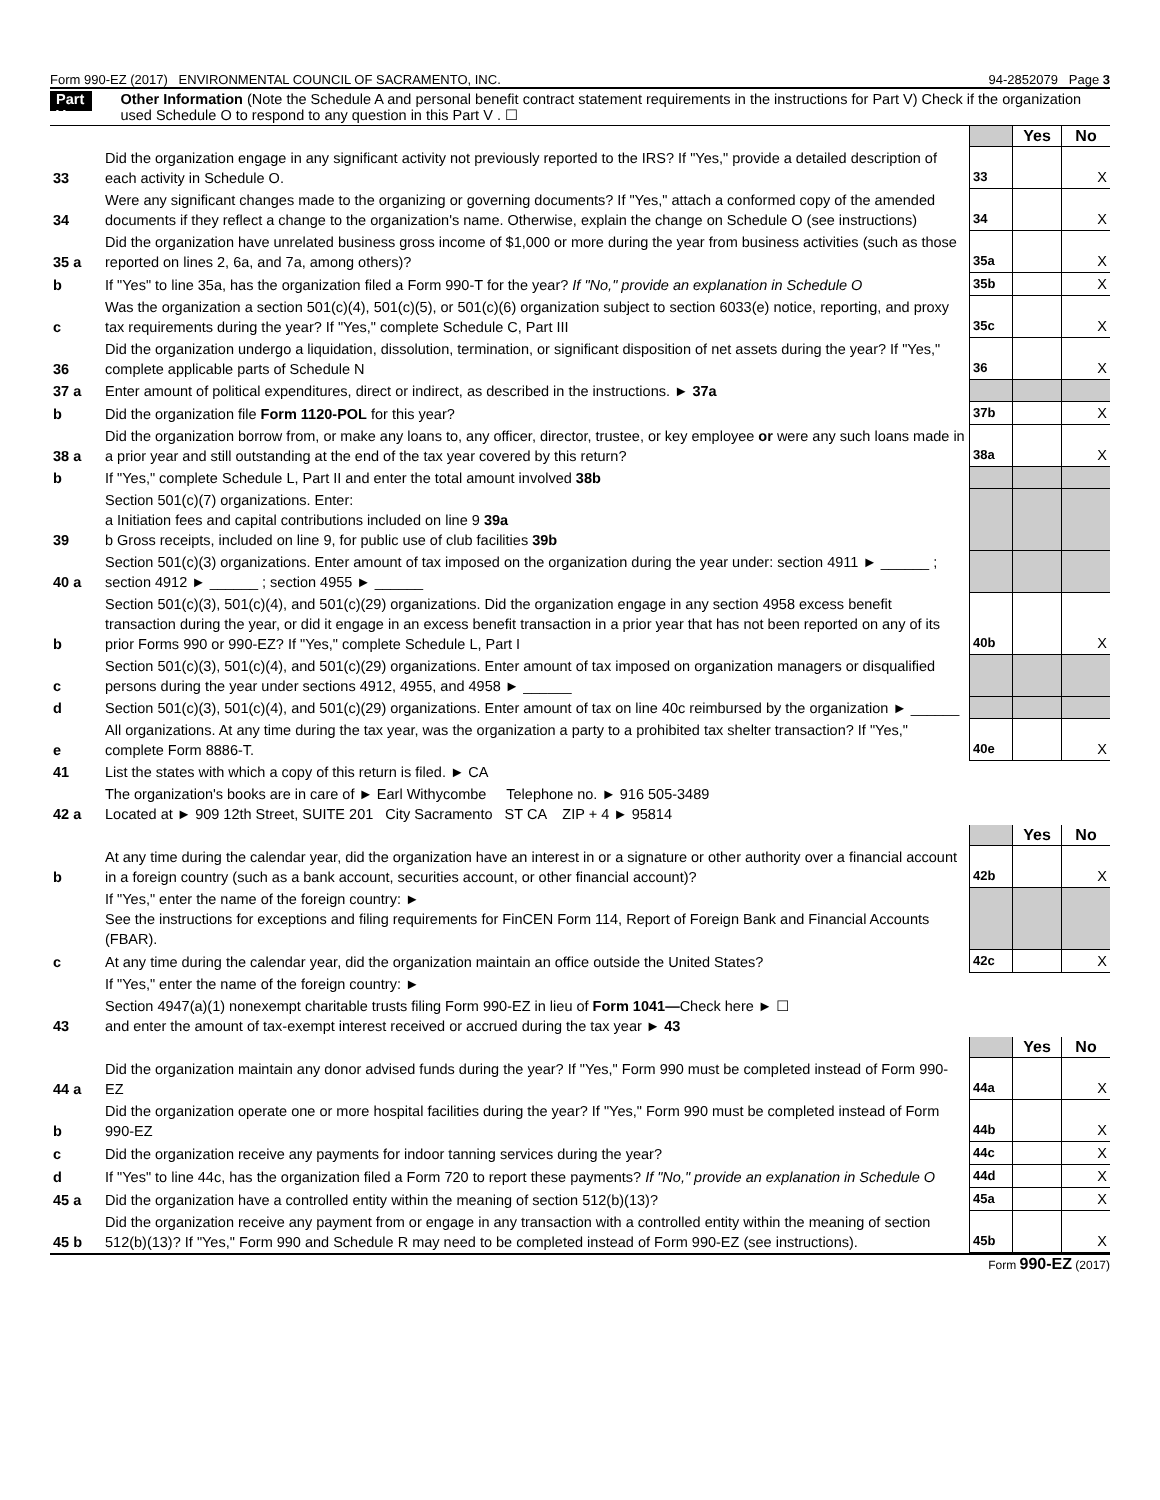Form 990-EZ (2017) ENVIRONMENTAL COUNCIL OF SACRAMENTO, INC. 94-2852079 Page 3
Part V Other Information (Note the Schedule A and personal benefit contract statement requirements in the instructions for Part V) Check if the organization used Schedule O to respond to any question in this Part V . ☐
| | | | Yes | No |
| 33 | Did the organization engage in any significant activity not previously reported to the IRS? If "Yes," provide a detailed description of each activity in Schedule O. | 33 | | X |
| 34 | Were any significant changes made to the organizing or governing documents? If "Yes," attach a conformed copy of the amended documents if they reflect a change to the organization's name. Otherwise, explain the change on Schedule O (see instructions) | 34 | | X |
| 35 a | Did the organization have unrelated business gross income of $1,000 or more during the year from business activities (such as those reported on lines 2, 6a, and 7a, among others)? | 35a | | X |
| b | If "Yes" to line 35a, has the organization filed a Form 990-T for the year? If "No," provide an explanation in Schedule O | 35b | | X |
| c | Was the organization a section 501(c)(4), 501(c)(5), or 501(c)(6) organization subject to section 6033(e) notice, reporting, and proxy tax requirements during the year? If "Yes," complete Schedule C, Part III | 35c | | X |
| 36 | Did the organization undergo a liquidation, dissolution, termination, or significant disposition of net assets during the year? If "Yes," complete applicable parts of Schedule N | 36 | | X |
| 37 a | Enter amount of political expenditures, direct or indirect, as described in the instructions. ► 37a | | | |
| b | Did the organization file Form 1120-POL for this year? | 37b | | X |
| 38 a | Did the organization borrow from, or make any loans to, any officer, director, trustee, or key employee or were any such loans made in a prior year and still outstanding at the end of the tax year covered by this return? | 38a | | X |
| b | If "Yes," complete Schedule L, Part II and enter the total amount involved 38b | | | |
| 39 | Section 501(c)(7) organizations. Enter: a Initiation fees and capital contributions included on line 9 39a b Gross receipts, included on line 9, for public use of club facilities 39b | | | |
| 40 a | Section 501(c)(3) organizations. Enter amount of tax imposed on the organization during the year under: section 4911 ► ______ ; section 4912 ► ______ ; section 4955 ► ______ | | | |
| b | Section 501(c)(3), 501(c)(4), and 501(c)(29) organizations. Did the organization engage in any section 4958 excess benefit transaction during the year, or did it engage in an excess benefit transaction in a prior year that has not been reported on any of its prior Forms 990 or 990-EZ? If "Yes," complete Schedule L, Part I | 40b | | X |
| c | Section 501(c)(3), 501(c)(4), and 501(c)(29) organizations. Enter amount of tax imposed on organization managers or disqualified persons during the year under sections 4912, 4955, and 4958 ► ______ | | | |
| d | Section 501(c)(3), 501(c)(4), and 501(c)(29) organizations. Enter amount of tax on line 40c reimbursed by the organization ► ______ | | | |
| e | All organizations. At any time during the tax year, was the organization a party to a prohibited tax shelter transaction? If "Yes," complete Form 8886-T. | 40e | | X |
| 41 | List the states with which a copy of this return is filed. ► CA | | | |
| 42 a | The organization's books are in care of ► Earl Withycombe Telephone no. ► 916 505-3489 Located at ► 909 12th Street, SUITE 201 City Sacramento ST CA ZIP + 4 ► 95814 | | | |
| | | | Yes | No |
| b | At any time during the calendar year, did the organization have an interest in or a signature or other authority over a financial account in a foreign country (such as a bank account, securities account, or other financial account)? | 42b | | X |
| | If "Yes," enter the name of the foreign country: ► See the instructions for exceptions and filing requirements for FinCEN Form 114, Report of Foreign Bank and Financial Accounts (FBAR). | | | |
| c | At any time during the calendar year, did the organization maintain an office outside the United States? | 42c | | X |
| | If "Yes," enter the name of the foreign country: ► | | | |
| 43 | Section 4947(a)(1) nonexempt charitable trusts filing Form 990-EZ in lieu of Form 1041— Check here ► ☐ and enter the amount of tax-exempt interest received or accrued during the tax year ► 43 | | | |
| | | | Yes | No |
| 44 a | Did the organization maintain any donor advised funds during the year? If "Yes," Form 990 must be completed instead of Form 990-EZ | 44a | | X |
| b | Did the organization operate one or more hospital facilities during the year? If "Yes," Form 990 must be completed instead of Form 990-EZ | 44b | | X |
| c | Did the organization receive any payments for indoor tanning services during the year? | 44c | | X |
| d | If "Yes" to line 44c, has the organization filed a Form 720 to report these payments? If "No," provide an explanation in Schedule O | 44d | | X |
| 45 a | Did the organization have a controlled entity within the meaning of section 512(b)(13)? | 45a | | X |
| 45 b | Did the organization receive any payment from or engage in any transaction with a controlled entity within the meaning of section 512(b)(13)? If "Yes," Form 990 and Schedule R may need to be completed instead of Form 990-EZ (see instructions). | 45b | | X |
Form 990-EZ (2017)